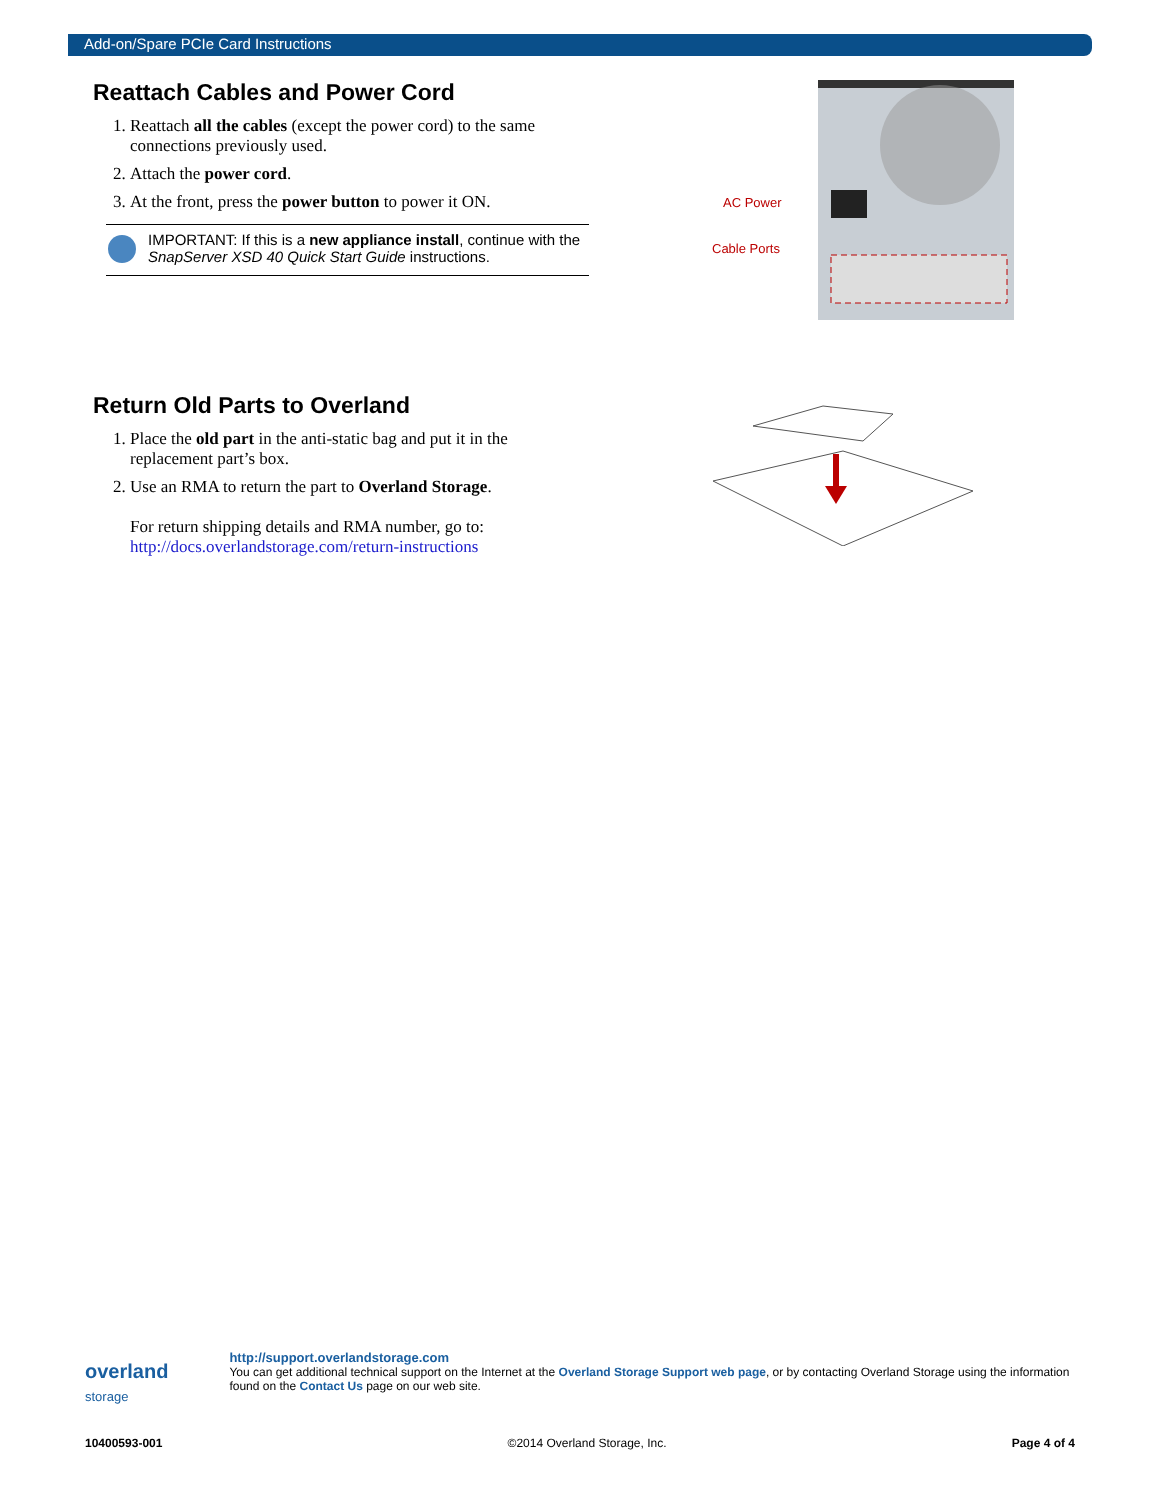Add-on/Spare PCIe Card Instructions
Reattach Cables and Power Cord
1. Reattach all the cables (except the power cord) to the same connections previously used.
2. Attach the power cord.
3. At the front, press the power button to power it ON.
IMPORTANT: If this is a new appliance install, continue with the SnapServer XSD 40 Quick Start Guide instructions.
AC Power
Cable Ports
Return Old Parts to Overland
1. Place the old part in the anti-static bag and put it in the replacement part’s box.
2. Use an RMA to return the part to Overland Storage.
For return shipping details and RMA number, go to:
http://docs.overlandstorage.com/return-instructions
overland
storage
http://support.overlandstorage.com
You can get additional technical support on the Internet at the Overland Storage Support web page, or by contacting Overland Storage using the information found on the Contact Us page on our web site.
10400593-001 ©2014 Overland Storage, Inc. Page 4 of 4